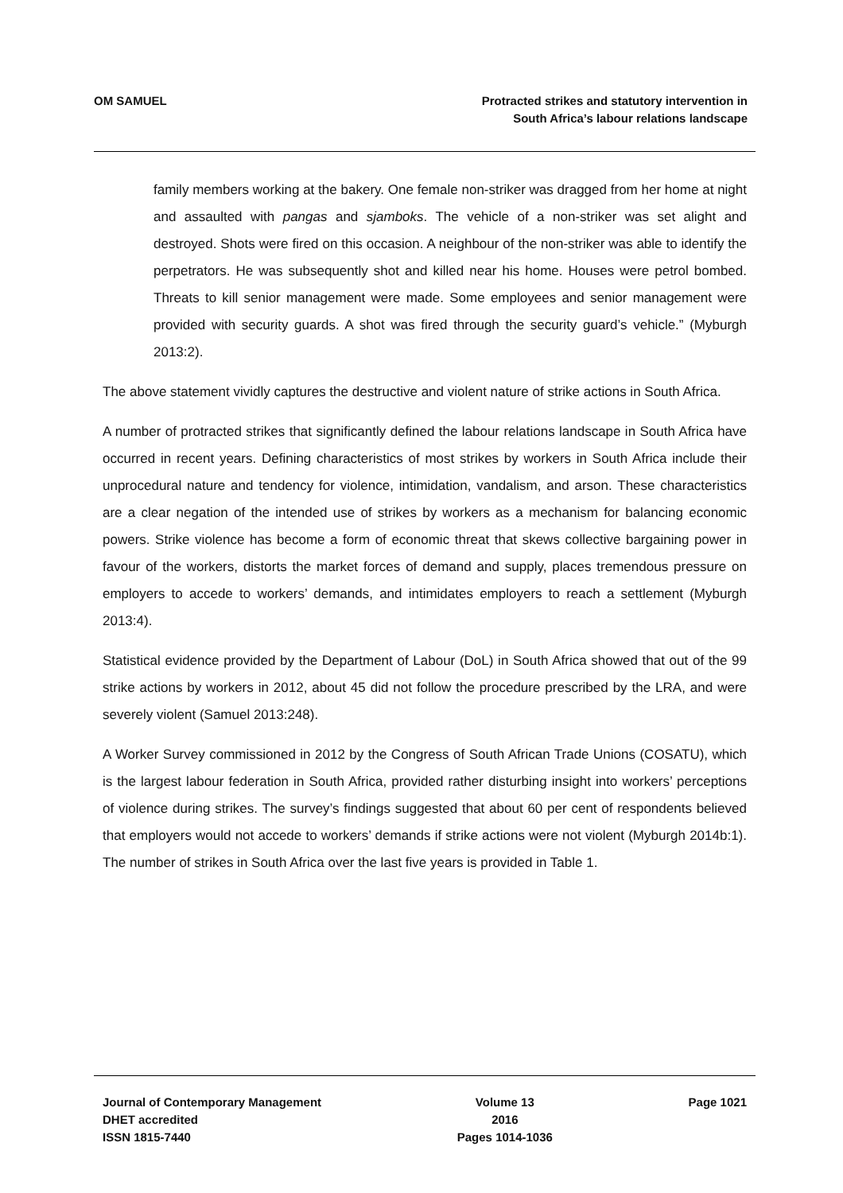OM SAMUEL Protracted strikes and statutory intervention in
South Africa’s labour relations landscape
family members working at the bakery. One female non-striker was dragged from her home at night and assaulted with pangas and sjamboks. The vehicle of a non-striker was set alight and destroyed. Shots were fired on this occasion. A neighbour of the non-striker was able to identify the perpetrators. He was subsequently shot and killed near his home. Houses were petrol bombed. Threats to kill senior management were made. Some employees and senior management were provided with security guards. A shot was fired through the security guard’s vehicle.” (Myburgh 2013:2).
The above statement vividly captures the destructive and violent nature of strike actions in South Africa.
A number of protracted strikes that significantly defined the labour relations landscape in South Africa have occurred in recent years. Defining characteristics of most strikes by workers in South Africa include their unprocedural nature and tendency for violence, intimidation, vandalism, and arson. These characteristics are a clear negation of the intended use of strikes by workers as a mechanism for balancing economic powers. Strike violence has become a form of economic threat that skews collective bargaining power in favour of the workers, distorts the market forces of demand and supply, places tremendous pressure on employers to accede to workers’ demands, and intimidates employers to reach a settlement (Myburgh 2013:4).
Statistical evidence provided by the Department of Labour (DoL) in South Africa showed that out of the 99 strike actions by workers in 2012, about 45 did not follow the procedure prescribed by the LRA, and were severely violent (Samuel 2013:248).
A Worker Survey commissioned in 2012 by the Congress of South African Trade Unions (COSATU), which is the largest labour federation in South Africa, provided rather disturbing insight into workers’ perceptions of violence during strikes. The survey’s findings suggested that about 60 per cent of respondents believed that employers would not accede to workers’ demands if strike actions were not violent (Myburgh 2014b:1). The number of strikes in South Africa over the last five years is provided in Table 1.
Journal of Contemporary Management
DHET accredited
ISSN 1815-7440
Volume 13
2016
Pages 1014-1036
Page 1021